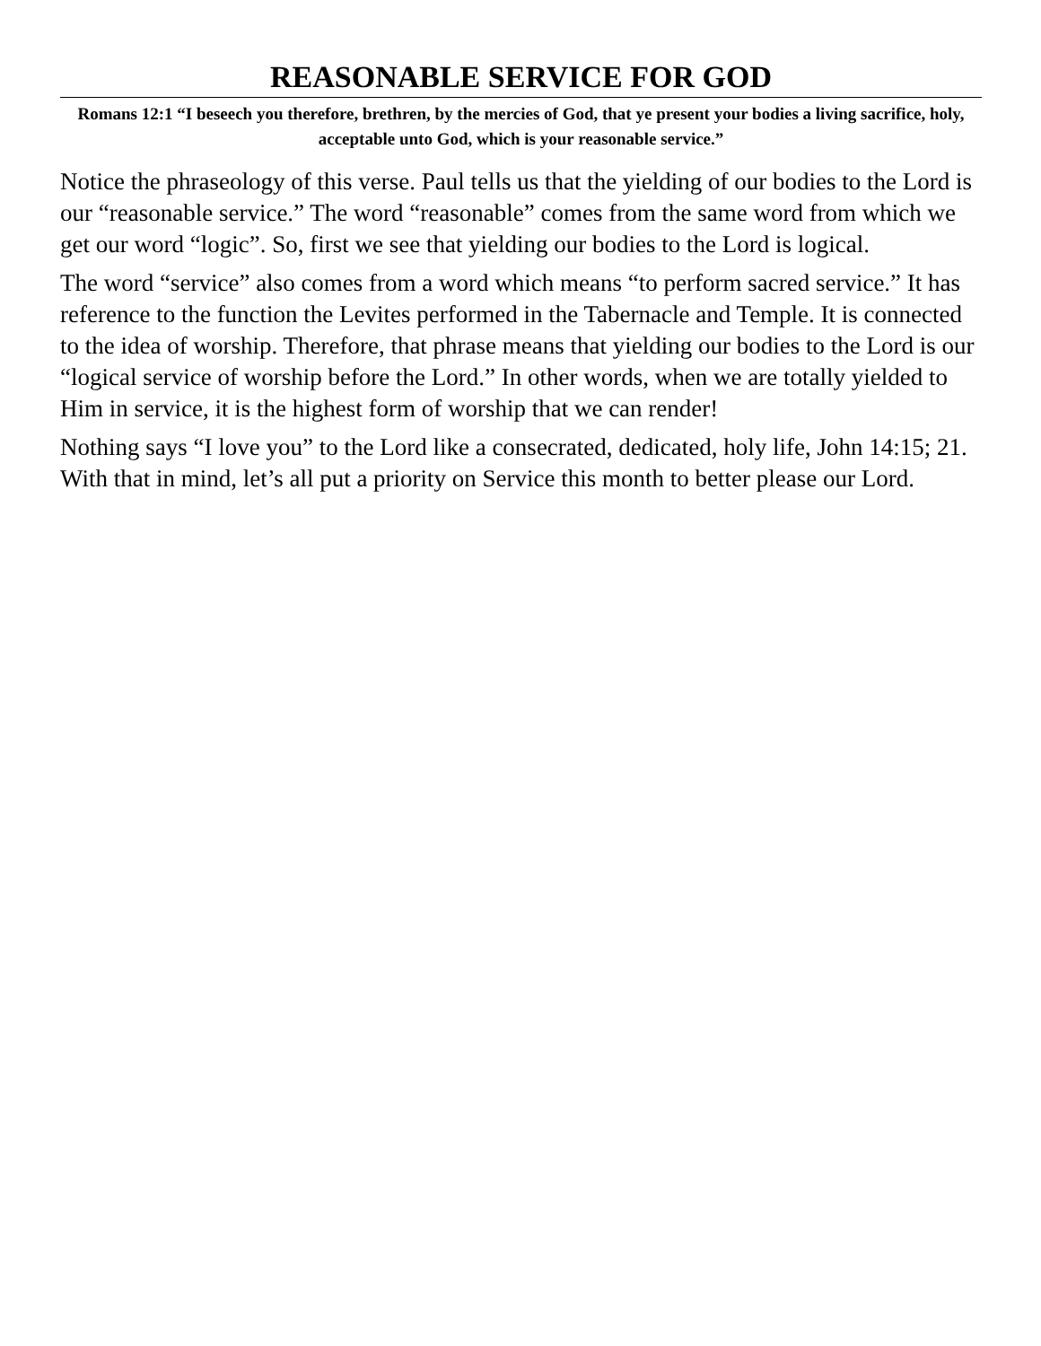REASONABLE SERVICE FOR GOD
Romans 12:1 “I beseech you therefore, brethren, by the mercies of God, that ye present your bodies a living sacrifice, holy, acceptable unto God, which is your reasonable service.”
Notice the phraseology of this verse. Paul tells us that the yielding of our bodies to the Lord is our “reasonable service.” The word “reasonable” comes from the same word from which we get our word “logic”. So, first we see that yielding our bodies to the Lord is logical.
The word “service” also comes from a word which means “to perform sacred service.” It has reference to the function the Levites performed in the Tabernacle and Temple. It is connected to the idea of worship. Therefore, that phrase means that yielding our bodies to the Lord is our “logical service of worship before the Lord.” In other words, when we are totally yielded to Him in service, it is the highest form of worship that we can render!
Nothing says “I love you” to the Lord like a consecrated, dedicated, holy life, John 14:15; 21. With that in mind, let’s all put a priority on Service this month to better please our Lord.